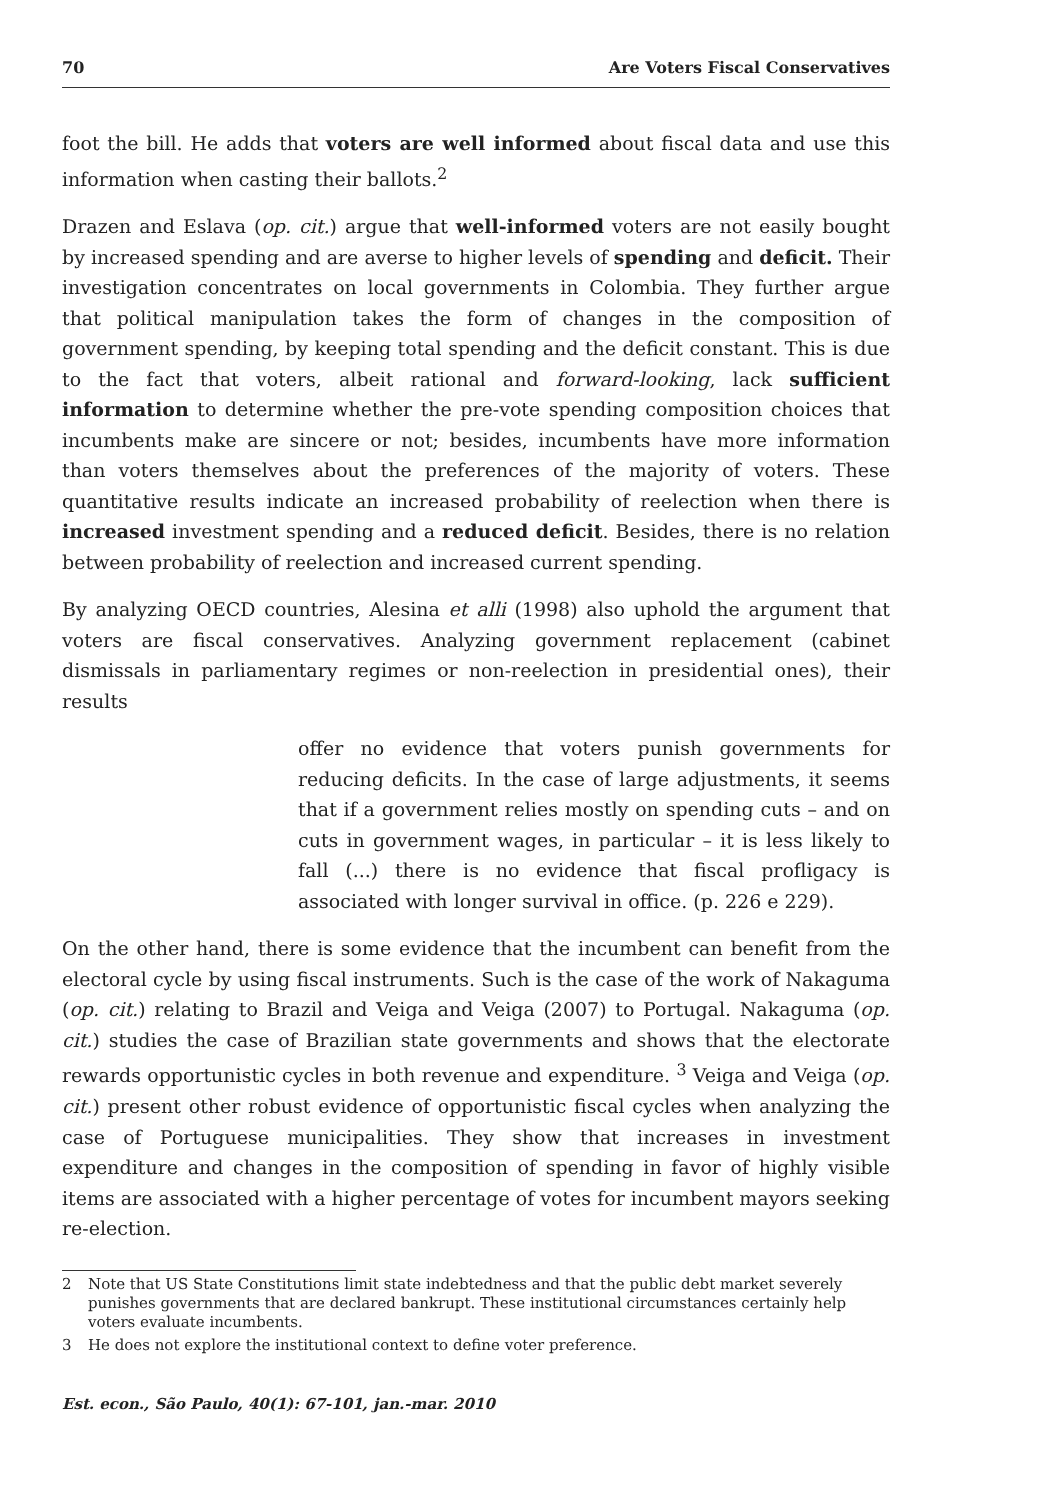70 Are Voters Fiscal Conservatives
foot the bill. He adds that voters are well informed about fiscal data and use this information when casting their ballots.<sup>2</sup>
Drazen and Eslava (op. cit.) argue that well-informed voters are not easily bought by increased spending and are averse to higher levels of spending and deficit. Their investigation concentrates on local governments in Colombia. They further argue that political manipulation takes the form of changes in the composition of government spending, by keeping total spending and the deficit constant. This is due to the fact that voters, albeit rational and forward-looking, lack sufficient information to determine whether the pre-vote spending composition choices that incumbents make are sincere or not; besides, incumbents have more information than voters themselves about the preferences of the majority of voters. These quantitative results indicate an increased probability of reelection when there is increased investment spending and a reduced deficit. Besides, there is no relation between probability of reelection and increased current spending.
By analyzing OECD countries, Alesina et alli (1998) also uphold the argument that voters are fiscal conservatives. Analyzing government replacement (cabinet dismissals in parliamentary regimes or non-reelection in presidential ones), their results
offer no evidence that voters punish governments for reducing deficits. In the case of large adjustments, it seems that if a government relies mostly on spending cuts – and on cuts in government wages, in particular – it is less likely to fall (...) there is no evidence that fiscal profligacy is associated with longer survival in office. (p. 226 e 229).
On the other hand, there is some evidence that the incumbent can benefit from the electoral cycle by using fiscal instruments. Such is the case of the work of Nakaguma (op. cit.) relating to Brazil and Veiga and Veiga (2007) to Portugal. Nakaguma (op. cit.) studies the case of Brazilian state governments and shows that the electorate rewards opportunistic cycles in both revenue and expenditure. <sup>3</sup> Veiga and Veiga (op. cit.) present other robust evidence of opportunistic fiscal cycles when analyzing the case of Portuguese municipalities. They show that increases in investment expenditure and changes in the composition of spending in favor of highly visible items are associated with a higher percentage of votes for incumbent mayors seeking re-election.
2 Note that US State Constitutions limit state indebtedness and that the public debt market severely punishes governments that are declared bankrupt. These institutional circumstances certainly help voters evaluate incumbents.
3 He does not explore the institutional context to define voter preference.
Est. econ., São Paulo, 40(1): 67-101, jan.-mar. 2010